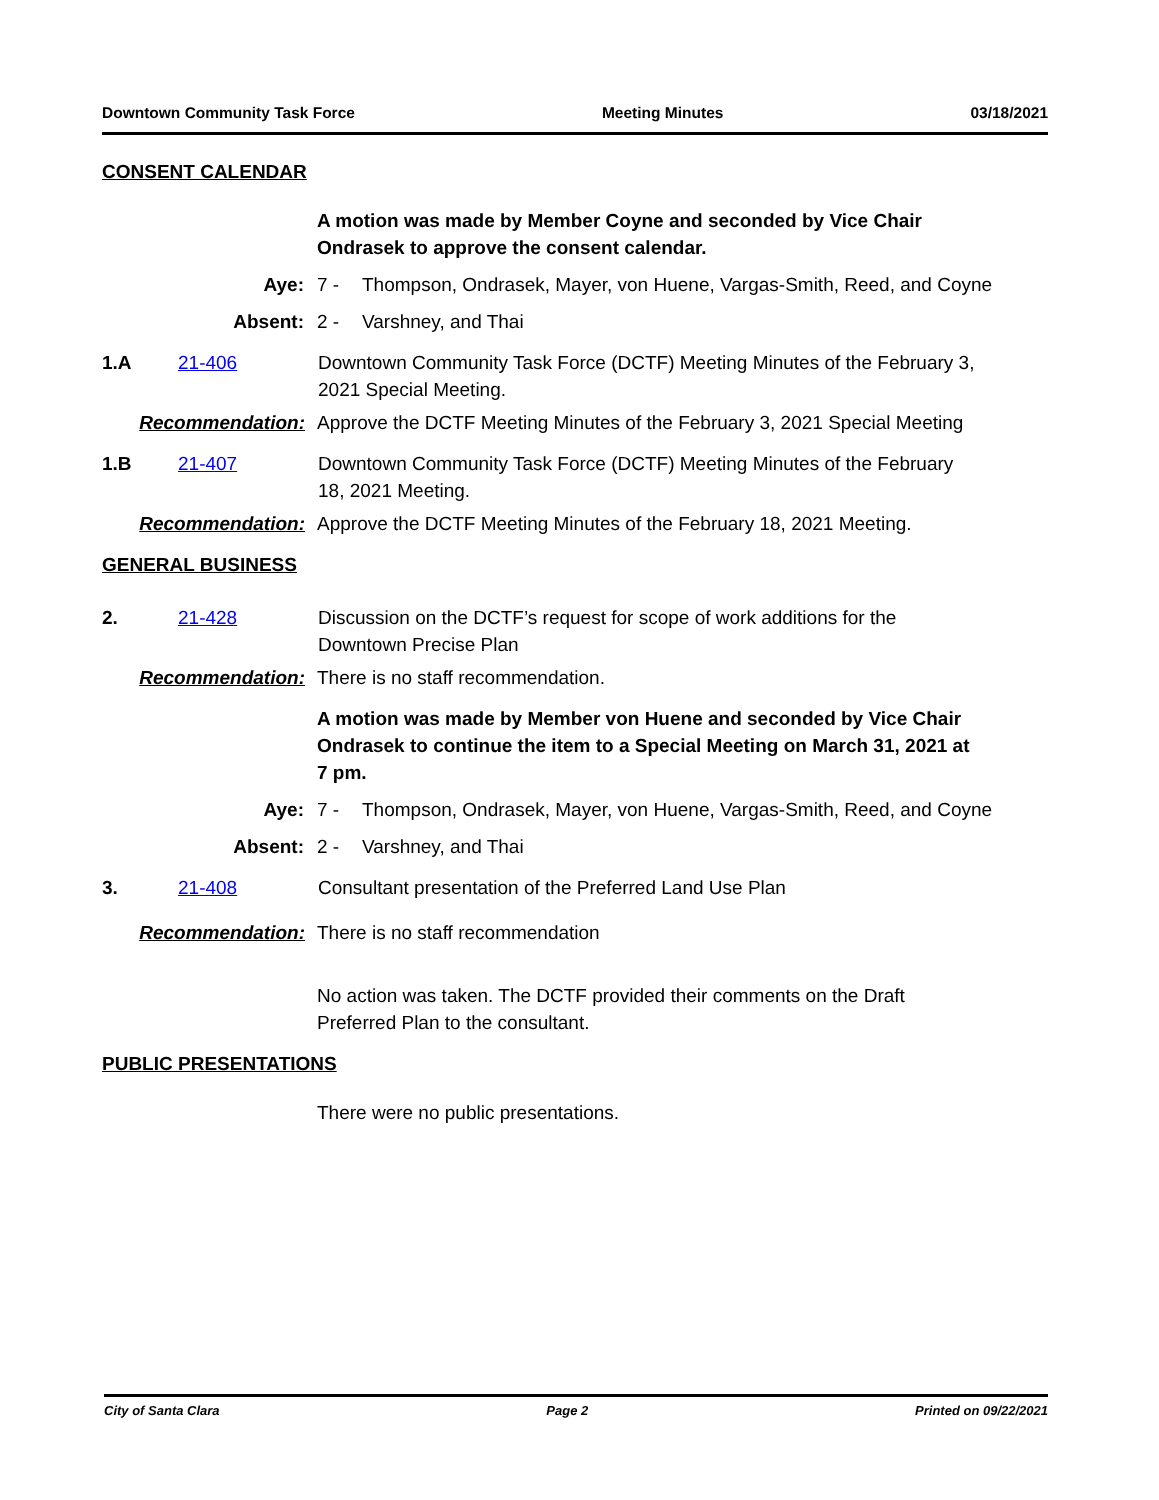Downtown Community Task Force Meeting Minutes 03/18/2021
CONSENT CALENDAR
A motion was made by Member Coyne and seconded by Vice Chair Ondrasek to approve the consent calendar.
Aye: 7 - Thompson, Ondrasek, Mayer, von Huene, Vargas-Smith, Reed, and Coyne
Absent: 2 - Varshney, and Thai
1.A 21-406 Downtown Community Task Force (DCTF) Meeting Minutes of the February 3, 2021 Special Meeting.
Recommendation: Approve the DCTF Meeting Minutes of the February 3, 2021 Special Meeting
1.B 21-407 Downtown Community Task Force (DCTF) Meeting Minutes of the February 18, 2021 Meeting.
Recommendation: Approve the DCTF Meeting Minutes of the February 18, 2021 Meeting.
GENERAL BUSINESS
2. 21-428 Discussion on the DCTF’s request for scope of work additions for the Downtown Precise Plan
Recommendation: There is no staff recommendation.
A motion was made by Member von Huene and seconded by Vice Chair Ondrasek to continue the item to a Special Meeting on March 31, 2021 at 7 pm.
Aye: 7 - Thompson, Ondrasek, Mayer, von Huene, Vargas-Smith, Reed, and Coyne
Absent: 2 - Varshney, and Thai
3. 21-408 Consultant presentation of the Preferred Land Use Plan
Recommendation: There is no staff recommendation
No action was taken. The DCTF provided their comments on the Draft Preferred Plan to the consultant.
PUBLIC PRESENTATIONS
There were no public presentations.
City of Santa Clara Page 2 Printed on 09/22/2021